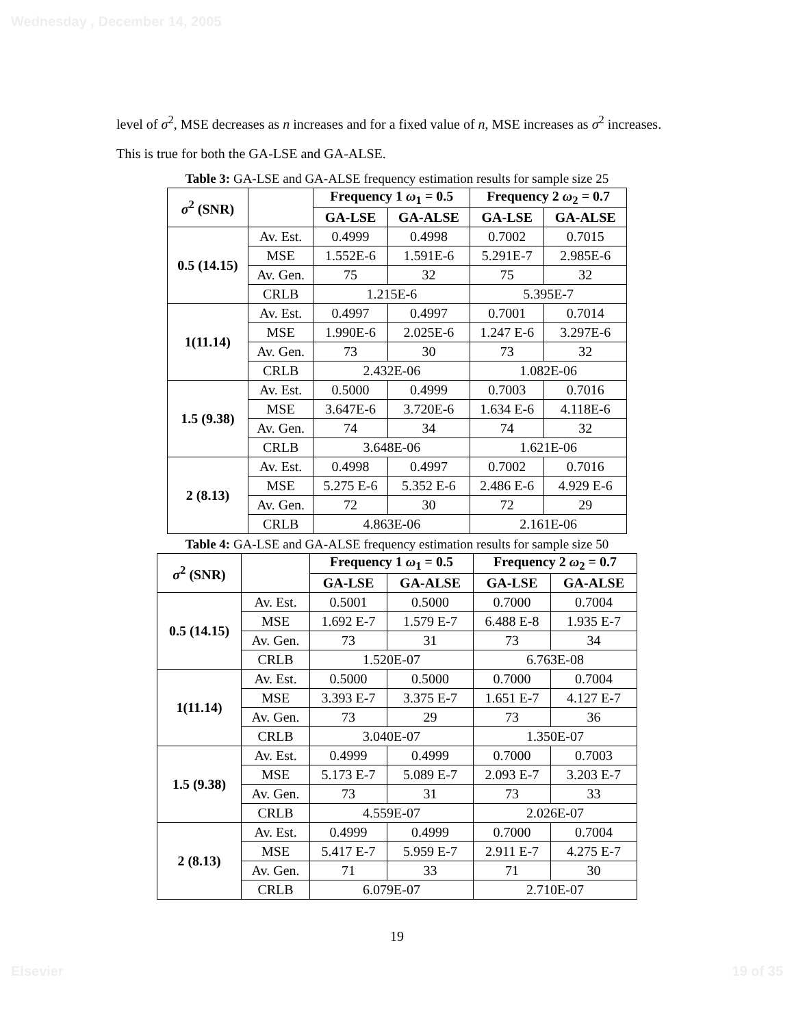Wednesday , December 14, 2005
level of σ<sup>2</sup>, MSE decreases as n increases and for a fixed value of n, MSE increases as σ<sup>2</sup> increases. This is true for both the GA-LSE and GA-ALSE.
Table 3: GA-LSE and GA-ALSE frequency estimation results for sample size 25
| σ<sup>2</sup> (SNR) | | Frequency 1 ω<sub>1</sub> = 0.5 | | Frequency 2 ω<sub>2</sub> = 0.7 | |
| --- | --- | --- | --- | --- | --- |
| | | GA-LSE | GA-ALSE | GA-LSE | GA-ALSE |
| 0.5 (14.15) | Av. Est. | 0.4999 | 0.4998 | 0.7002 | 0.7015 |
| | MSE | 1.552E-6 | 1.591E-6 | 5.291E-7 | 2.985E-6 |
| | Av. Gen. | 75 | 32 | 75 | 32 |
| | CRLB | 1.215E-6 | | 5.395E-7 | |
| 1(11.14) | Av. Est. | 0.4997 | 0.4997 | 0.7001 | 0.7014 |
| | MSE | 1.990E-6 | 2.025E-6 | 1.247 E-6 | 3.297E-6 |
| | Av. Gen. | 73 | 30 | 73 | 32 |
| | CRLB | 2.432E-06 | | 1.082E-06 | |
| 1.5 (9.38) | Av. Est. | 0.5000 | 0.4999 | 0.7003 | 0.7016 |
| | MSE | 3.647E-6 | 3.720E-6 | 1.634 E-6 | 4.118E-6 |
| | Av. Gen. | 74 | 34 | 74 | 32 |
| | CRLB | 3.648E-06 | | 1.621E-06 | |
| 2 (8.13) | Av. Est. | 0.4998 | 0.4997 | 0.7002 | 0.7016 |
| | MSE | 5.275 E-6 | 5.352 E-6 | 2.486 E-6 | 4.929 E-6 |
| | Av. Gen. | 72 | 30 | 72 | 29 |
| | CRLB | 4.863E-06 | | 2.161E-06 | |
Table 4: GA-LSE and GA-ALSE frequency estimation results for sample size 50
| σ<sup>2</sup> (SNR) | | Frequency 1 ω<sub>1</sub> = 0.5 | | Frequency 2 ω<sub>2</sub> = 0.7 | |
| --- | --- | --- | --- | --- | --- |
| | | GA-LSE | GA-ALSE | GA-LSE | GA-ALSE |
| 0.5 (14.15) | Av. Est. | 0.5001 | 0.5000 | 0.7000 | 0.7004 |
| | MSE | 1.692 E-7 | 1.579 E-7 | 6.488 E-8 | 1.935 E-7 |
| | Av. Gen. | 73 | 31 | 73 | 34 |
| | CRLB | 1.520E-07 | | 6.763E-08 | |
| 1(11.14) | Av. Est. | 0.5000 | 0.5000 | 0.7000 | 0.7004 |
| | MSE | 3.393 E-7 | 3.375 E-7 | 1.651 E-7 | 4.127 E-7 |
| | Av. Gen. | 73 | 29 | 73 | 36 |
| | CRLB | 3.040E-07 | | 1.350E-07 | |
| 1.5 (9.38) | Av. Est. | 0.4999 | 0.4999 | 0.7000 | 0.7003 |
| | MSE | 5.173 E-7 | 5.089 E-7 | 2.093 E-7 | 3.203 E-7 |
| | Av. Gen. | 73 | 31 | 73 | 33 |
| | CRLB | 4.559E-07 | | 2.026E-07 | |
| 2 (8.13) | Av. Est. | 0.4999 | 0.4999 | 0.7000 | 0.7004 |
| | MSE | 5.417 E-7 | 5.959 E-7 | 2.911 E-7 | 4.275 E-7 |
| | Av. Gen. | 71 | 33 | 71 | 30 |
| | CRLB | 6.079E-07 | | 2.710E-07 | |
19
Elsevier 19 of 35